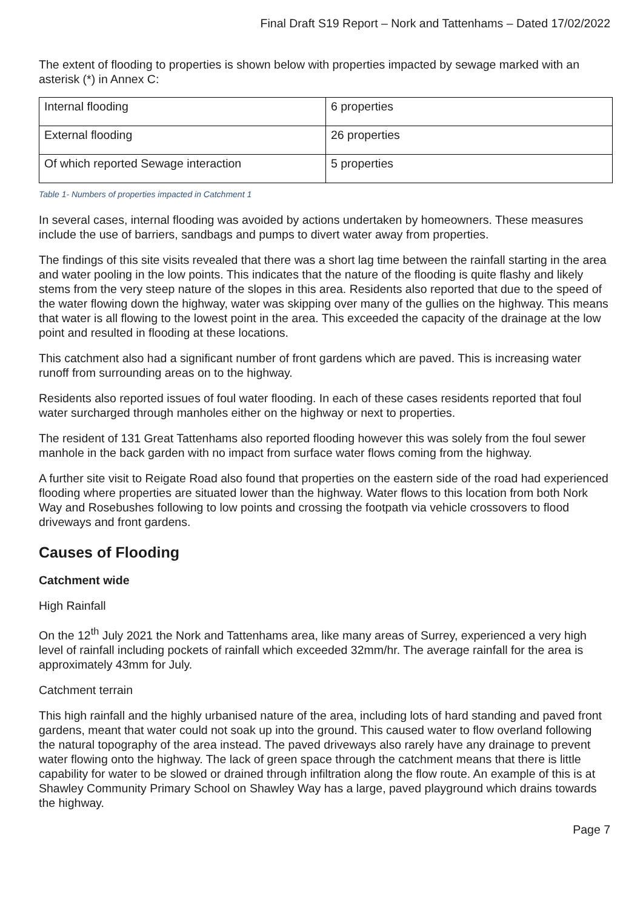Final Draft S19 Report – Nork and Tattenhams – Dated 17/02/2022
The extent of flooding to properties is shown below with properties impacted by sewage marked with an asterisk (*) in Annex C:
| Internal flooding | 6 properties |
| External flooding | 26 properties |
| Of which reported Sewage interaction | 5 properties |
Table 1- Numbers of properties impacted in Catchment 1
In several cases, internal flooding was avoided by actions undertaken by homeowners. These measures include the use of barriers, sandbags and pumps to divert water away from properties.
The findings of this site visits revealed that there was a short lag time between the rainfall starting in the area and water pooling in the low points. This indicates that the nature of the flooding is quite flashy and likely stems from the very steep nature of the slopes in this area. Residents also reported that due to the speed of the water flowing down the highway, water was skipping over many of the gullies on the highway. This means that water is all flowing to the lowest point in the area. This exceeded the capacity of the drainage at the low point and resulted in flooding at these locations.
This catchment also had a significant number of front gardens which are paved. This is increasing water runoff from surrounding areas on to the highway.
Residents also reported issues of foul water flooding. In each of these cases residents reported that foul water surcharged through manholes either on the highway or next to properties.
The resident of 131 Great Tattenhams also reported flooding however this was solely from the foul sewer manhole in the back garden with no impact from surface water flows coming from the highway.
A further site visit to Reigate Road also found that properties on the eastern side of the road had experienced flooding where properties are situated lower than the highway. Water flows to this location from both Nork Way and Rosebushes following to low points and crossing the footpath via vehicle crossovers to flood driveways and front gardens.
Causes of Flooding
Catchment wide
High Rainfall
On the 12<sup>th</sup> July 2021 the Nork and Tattenhams area, like many areas of Surrey, experienced a very high level of rainfall including pockets of rainfall which exceeded 32mm/hr. The average rainfall for the area is approximately 43mm for July.
Catchment terrain
This high rainfall and the highly urbanised nature of the area, including lots of hard standing and paved front gardens, meant that water could not soak up into the ground. This caused water to flow overland following the natural topography of the area instead. The paved driveways also rarely have any drainage to prevent water flowing onto the highway. The lack of green space through the catchment means that there is little capability for water to be slowed or drained through infiltration along the flow route. An example of this is at Shawley Community Primary School on Shawley Way has a large, paved playground which drains towards the highway.
Page 7